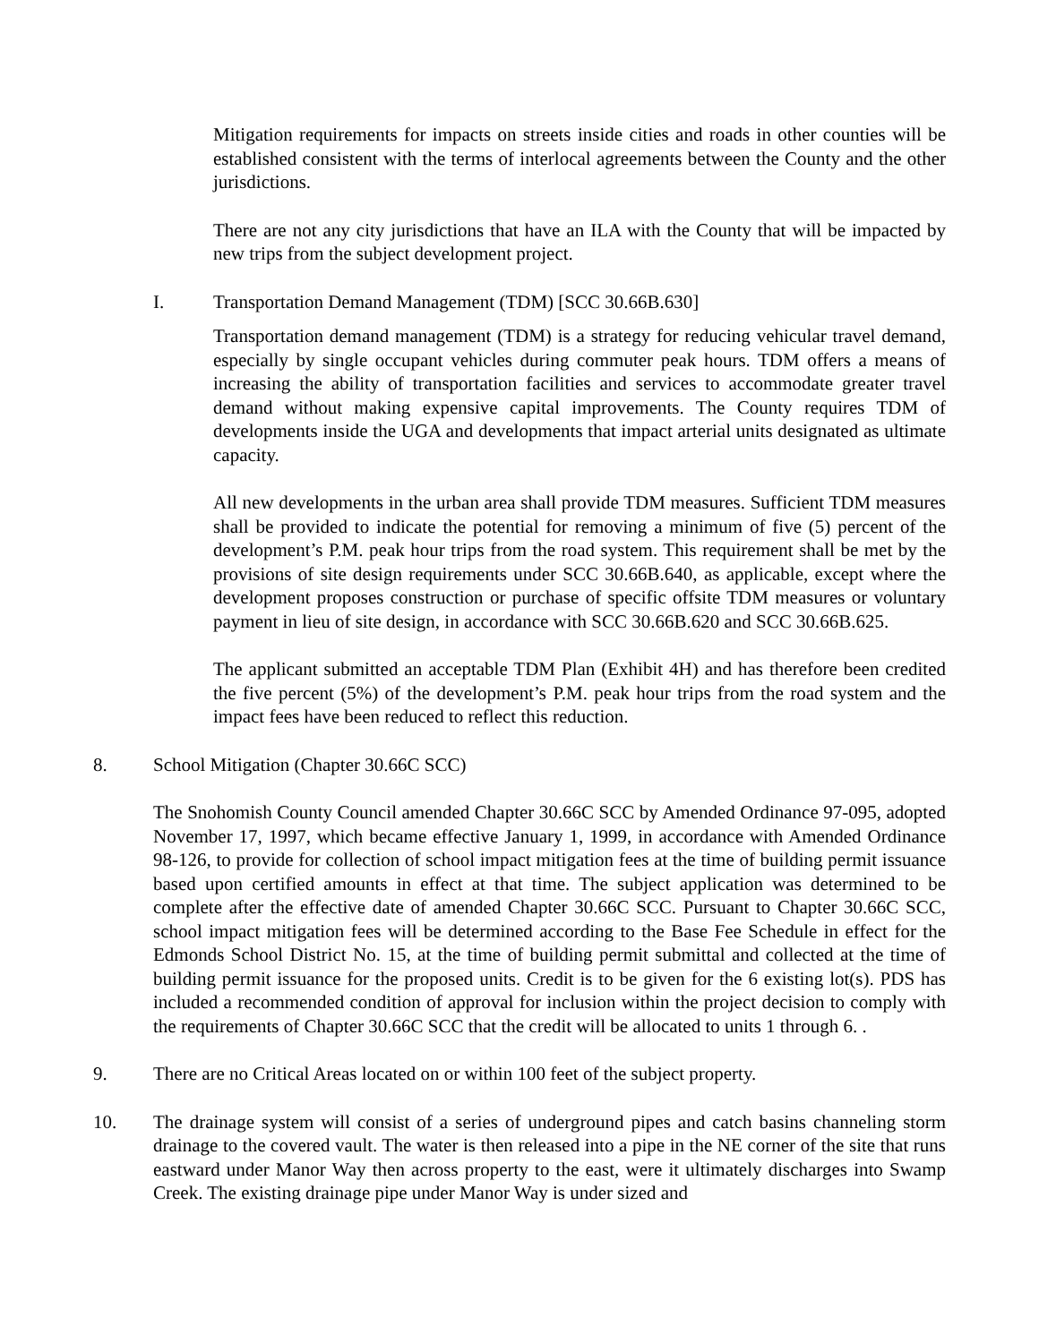Mitigation requirements for impacts on streets inside cities and roads in other counties will be established consistent with the terms of interlocal agreements between the County and the other jurisdictions.
There are not any city jurisdictions that have an ILA with the County that will be impacted by new trips from the subject development project.
I. Transportation Demand Management (TDM) [SCC 30.66B.630]
Transportation demand management (TDM) is a strategy for reducing vehicular travel demand, especially by single occupant vehicles during commuter peak hours. TDM offers a means of increasing the ability of transportation facilities and services to accommodate greater travel demand without making expensive capital improvements. The County requires TDM of developments inside the UGA and developments that impact arterial units designated as ultimate capacity.
All new developments in the urban area shall provide TDM measures. Sufficient TDM measures shall be provided to indicate the potential for removing a minimum of five (5) percent of the development’s P.M. peak hour trips from the road system. This requirement shall be met by the provisions of site design requirements under SCC 30.66B.640, as applicable, except where the development proposes construction or purchase of specific offsite TDM measures or voluntary payment in lieu of site design, in accordance with SCC 30.66B.620 and SCC 30.66B.625.
The applicant submitted an acceptable TDM Plan (Exhibit 4H) and has therefore been credited the five percent (5%) of the development’s P.M. peak hour trips from the road system and the impact fees have been reduced to reflect this reduction.
8. School Mitigation (Chapter 30.66C SCC)
The Snohomish County Council amended Chapter 30.66C SCC by Amended Ordinance 97-095, adopted November 17, 1997, which became effective January 1, 1999, in accordance with Amended Ordinance 98-126, to provide for collection of school impact mitigation fees at the time of building permit issuance based upon certified amounts in effect at that time. The subject application was determined to be complete after the effective date of amended Chapter 30.66C SCC. Pursuant to Chapter 30.66C SCC, school impact mitigation fees will be determined according to the Base Fee Schedule in effect for the Edmonds School District No. 15, at the time of building permit submittal and collected at the time of building permit issuance for the proposed units. Credit is to be given for the 6 existing lot(s). PDS has included a recommended condition of approval for inclusion within the project decision to comply with the requirements of Chapter 30.66C SCC that the credit will be allocated to units 1 through 6. .
9. There are no Critical Areas located on or within 100 feet of the subject property.
10. The drainage system will consist of a series of underground pipes and catch basins channeling storm drainage to the covered vault. The water is then released into a pipe in the NE corner of the site that runs eastward under Manor Way then across property to the east, were it ultimately discharges into Swamp Creek. The existing drainage pipe under Manor Way is under sized and